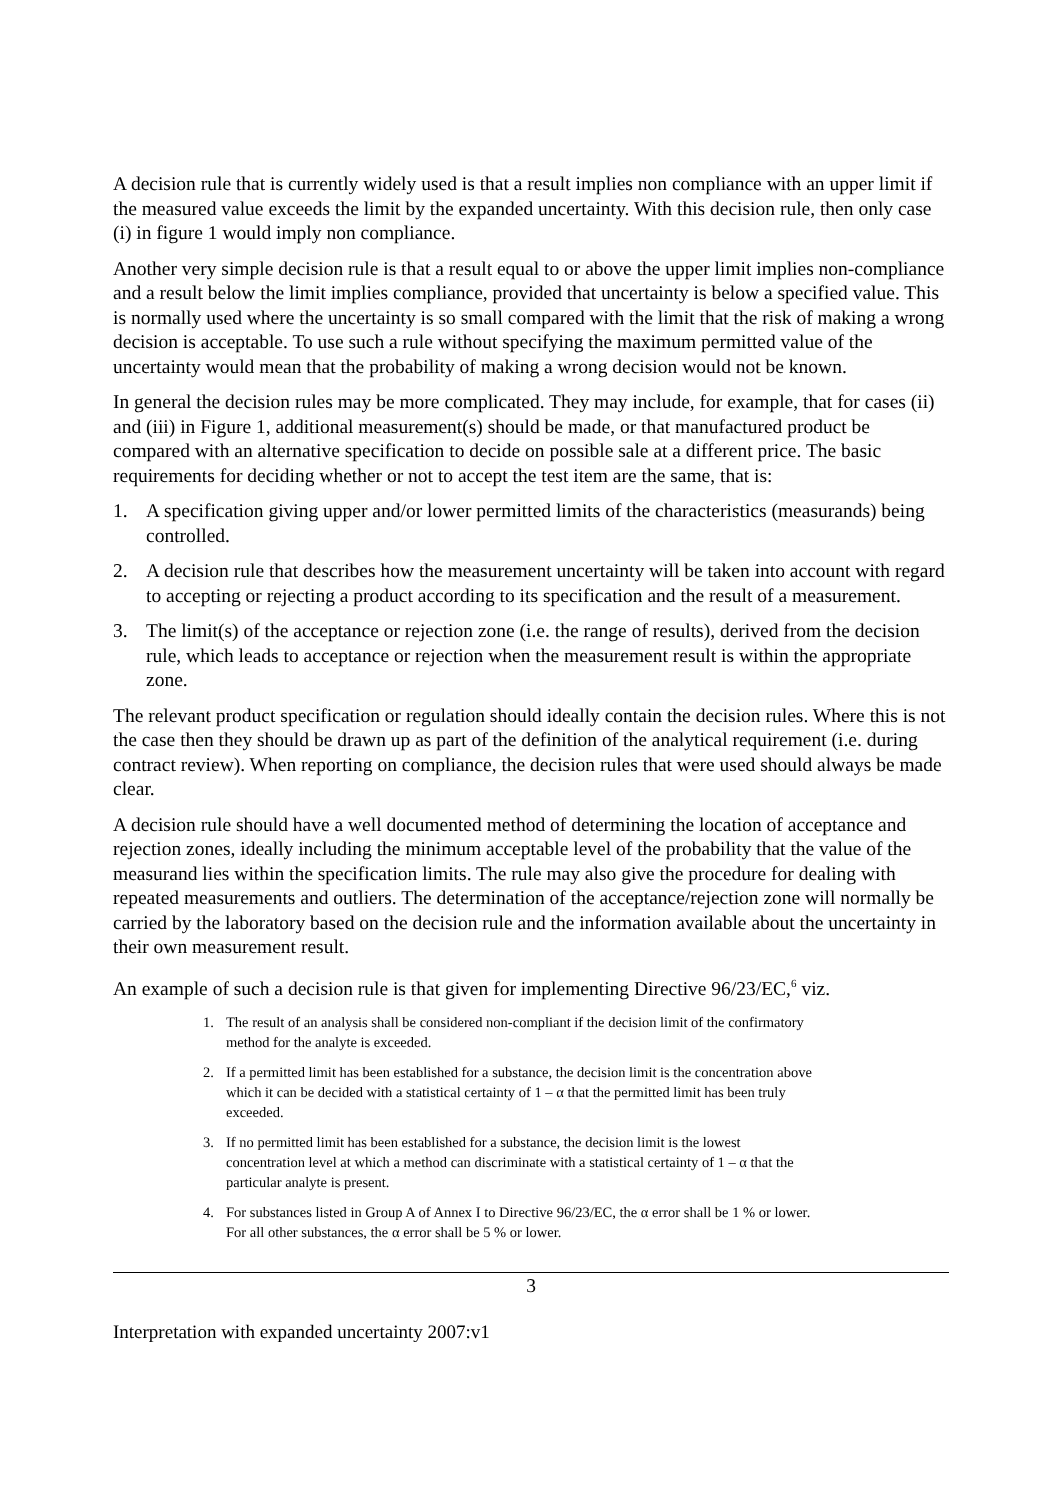A decision rule that is currently widely used is that a result implies non compliance with an upper limit if the measured value exceeds the limit by the expanded uncertainty. With this decision rule, then only case (i) in figure 1 would imply non compliance.
Another very simple decision rule is that a result equal to or above the upper limit implies non-compliance and a result below the limit implies compliance, provided that uncertainty is below a specified value. This is normally used where the uncertainty is so small compared with the limit that the risk of making a wrong decision is acceptable. To use such a rule without specifying the maximum permitted value of the uncertainty would mean that the probability of making a wrong decision would not be known.
In general the decision rules may be more complicated. They may include, for example, that for cases (ii) and (iii) in Figure 1, additional measurement(s) should be made, or that manufactured product be compared with an alternative specification to decide on possible sale at a different price. The basic requirements for deciding whether or not to accept the test item are the same, that is:
1. A specification giving upper and/or lower permitted limits of the characteristics (measurands) being controlled.
2. A decision rule that describes how the measurement uncertainty will be taken into account with regard to accepting or rejecting a product according to its specification and the result of a measurement.
3. The limit(s) of the acceptance or rejection zone (i.e. the range of results), derived from the decision rule, which leads to acceptance or rejection when the measurement result is within the appropriate zone.
The relevant product specification or regulation should ideally contain the decision rules. Where this is not the case then they should be drawn up as part of the definition of the analytical requirement (i.e. during contract review). When reporting on compliance, the decision rules that were used should always be made clear.
A decision rule should have a well documented method of determining the location of acceptance and rejection zones, ideally including the minimum acceptable level of the probability that the value of the measurand lies within the specification limits. The rule may also give the procedure for dealing with repeated measurements and outliers. The determination of the acceptance/rejection zone will normally be carried by the laboratory based on the decision rule and the information available about the uncertainty in their own measurement result.
An example of such a decision rule is that given for implementing Directive 96/23/EC,<sup>6</sup> viz.
1. The result of an analysis shall be considered non-compliant if the decision limit of the confirmatory method for the analyte is exceeded.
2. If a permitted limit has been established for a substance, the decision limit is the concentration above which it can be decided with a statistical certainty of 1 – α that the permitted limit has been truly exceeded.
3. If no permitted limit has been established for a substance, the decision limit is the lowest concentration level at which a method can discriminate with a statistical certainty of 1 – α that the particular analyte is present.
4. For substances listed in Group A of Annex I to Directive 96/23/EC, the α error shall be 1 % or lower. For all other substances, the α error shall be 5 % or lower.
3
Interpretation with expanded uncertainty 2007:v1